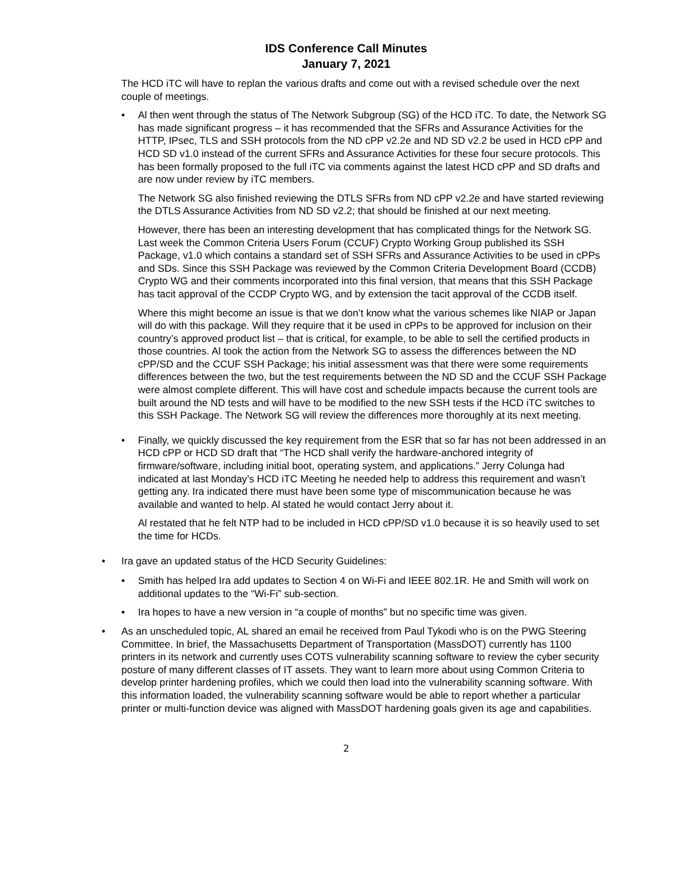IDS Conference Call Minutes
January 7, 2021
The HCD iTC will have to replan the various drafts and come out with a revised schedule over the next couple of meetings.
• Al then went through the status of The Network Subgroup (SG) of the HCD iTC. To date, the Network SG has made significant progress – it has recommended that the SFRs and Assurance Activities for the HTTP, IPsec, TLS and SSH protocols from the ND cPP v2.2e and ND SD v2.2 be used in HCD cPP and HCD SD v1.0 instead of the current SFRs and Assurance Activities for these four secure protocols. This has been formally proposed to the full iTC via comments against the latest HCD cPP and SD drafts and are now under review by iTC members.
The Network SG also finished reviewing the DTLS SFRs from ND cPP v2.2e and have started reviewing the DTLS Assurance Activities from ND SD v2.2; that should be finished at our next meeting.
However, there has been an interesting development that has complicated things for the Network SG. Last week the Common Criteria Users Forum (CCUF) Crypto Working Group published its SSH Package, v1.0 which contains a standard set of SSH SFRs and Assurance Activities to be used in cPPs and SDs. Since this SSH Package was reviewed by the Common Criteria Development Board (CCDB) Crypto WG and their comments incorporated into this final version, that means that this SSH Package has tacit approval of the CCDP Crypto WG, and by extension the tacit approval of the CCDB itself.
Where this might become an issue is that we don’t know what the various schemes like NIAP or Japan will do with this package. Will they require that it be used in cPPs to be approved for inclusion on their country’s approved product list – that is critical, for example, to be able to sell the certified products in those countries. Al took the action from the Network SG to assess the differences between the ND cPP/SD and the CCUF SSH Package; his initial assessment was that there were some requirements differences between the two, but the test requirements between the ND SD and the CCUF SSH Package were almost complete different. This will have cost and schedule impacts because the current tools are built around the ND tests and will have to be modified to the new SSH tests if the HCD iTC switches to this SSH Package. The Network SG will review the differences more thoroughly at its next meeting.
• Finally, we quickly discussed the key requirement from the ESR that so far has not been addressed in an HCD cPP or HCD SD draft that “The HCD shall verify the hardware-anchored integrity of firmware/software, including initial boot, operating system, and applications.” Jerry Colunga had indicated at last Monday’s HCD iTC Meeting he needed help to address this requirement and wasn’t getting any. Ira indicated there must have been some type of miscommunication because he was available and wanted to help. Al stated he would contact Jerry about it.
Al restated that he felt NTP had to be included in HCD cPP/SD v1.0 because it is so heavily used to set the time for HCDs.
• Ira gave an updated status of the HCD Security Guidelines:
• Smith has helped Ira add updates to Section 4 on Wi-Fi and IEEE 802.1R. He and Smith will work on additional updates to the “Wi-Fi” sub-section.
• Ira hopes to have a new version in “a couple of months” but no specific time was given.
• As an unscheduled topic, AL shared an email he received from Paul Tykodi who is on the PWG Steering Committee. In brief, the Massachusetts Department of Transportation (MassDOT) currently has 1100 printers in its network and currently uses COTS vulnerability scanning software to review the cyber security posture of many different classes of IT assets. They want to learn more about using Common Criteria to develop printer hardening profiles, which we could then load into the vulnerability scanning software. With this information loaded, the vulnerability scanning software would be able to report whether a particular printer or multi-function device was aligned with MassDOT hardening goals given its age and capabilities.
2